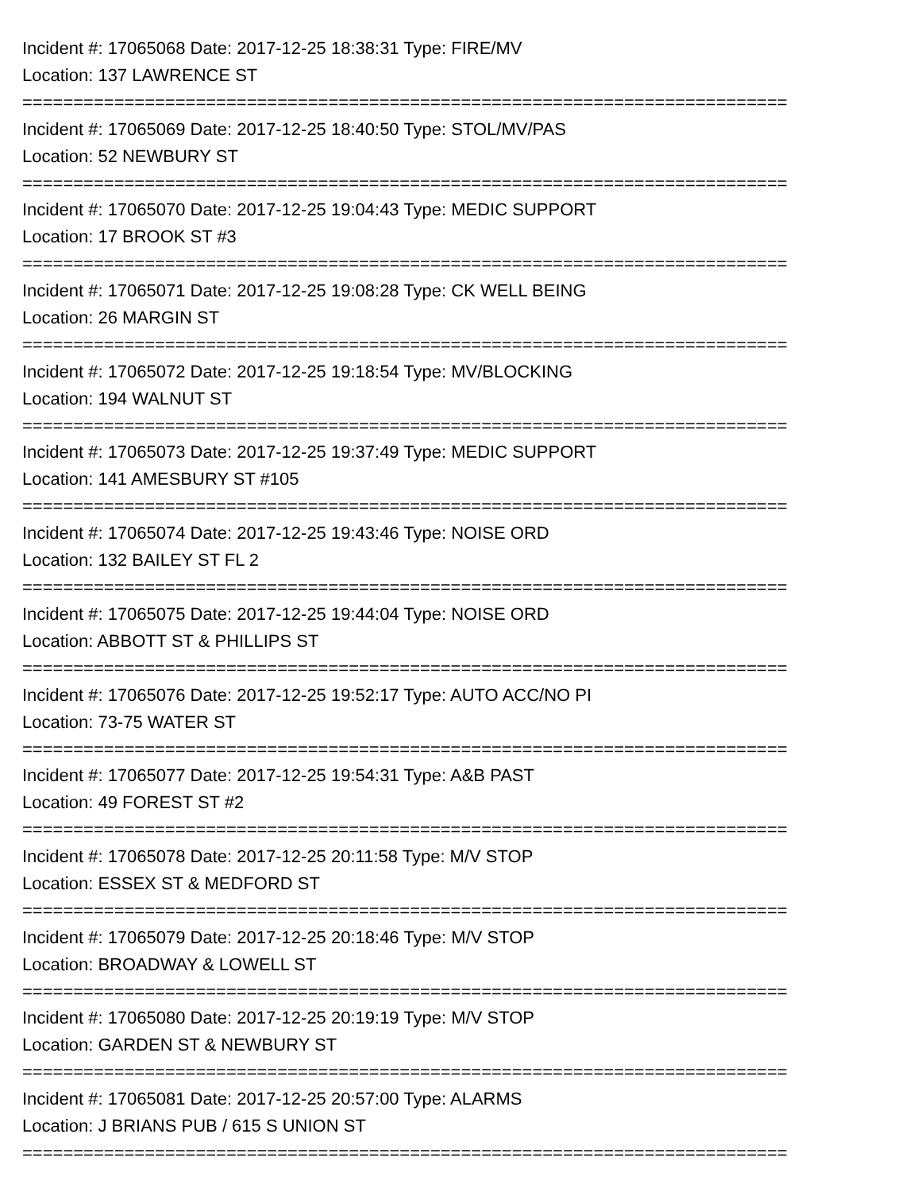Incident #: 17065068 Date: 2017-12-25 18:38:31 Type: FIRE/MV
Location: 137 LAWRENCE ST
===========================================================================
Incident #: 17065069 Date: 2017-12-25 18:40:50 Type: STOL/MV/PAS
Location: 52 NEWBURY ST
===========================================================================
Incident #: 17065070 Date: 2017-12-25 19:04:43 Type: MEDIC SUPPORT
Location: 17 BROOK ST #3
===========================================================================
Incident #: 17065071 Date: 2017-12-25 19:08:28 Type: CK WELL BEING
Location: 26 MARGIN ST
===========================================================================
Incident #: 17065072 Date: 2017-12-25 19:18:54 Type: MV/BLOCKING
Location: 194 WALNUT ST
===========================================================================
Incident #: 17065073 Date: 2017-12-25 19:37:49 Type: MEDIC SUPPORT
Location: 141 AMESBURY ST #105
===========================================================================
Incident #: 17065074 Date: 2017-12-25 19:43:46 Type: NOISE ORD
Location: 132 BAILEY ST FL 2
===========================================================================
Incident #: 17065075 Date: 2017-12-25 19:44:04 Type: NOISE ORD
Location: ABBOTT ST & PHILLIPS ST
===========================================================================
Incident #: 17065076 Date: 2017-12-25 19:52:17 Type: AUTO ACC/NO PI
Location: 73-75 WATER ST
===========================================================================
Incident #: 17065077 Date: 2017-12-25 19:54:31 Type: A&B PAST
Location: 49 FOREST ST #2
===========================================================================
Incident #: 17065078 Date: 2017-12-25 20:11:58 Type: M/V STOP
Location: ESSEX ST & MEDFORD ST
===========================================================================
Incident #: 17065079 Date: 2017-12-25 20:18:46 Type: M/V STOP
Location: BROADWAY & LOWELL ST
===========================================================================
Incident #: 17065080 Date: 2017-12-25 20:19:19 Type: M/V STOP
Location: GARDEN ST & NEWBURY ST
===========================================================================
Incident #: 17065081 Date: 2017-12-25 20:57:00 Type: ALARMS
Location: J BRIANS PUB / 615 S UNION ST
===========================================================================